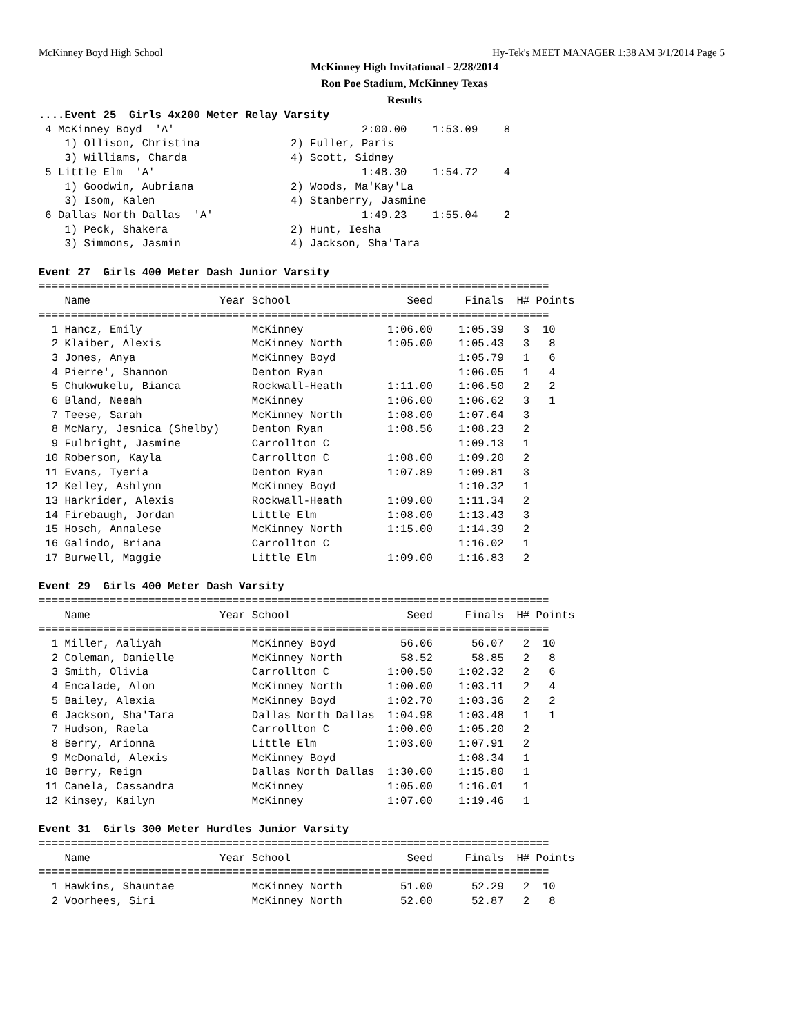McKinney Boyd High School Hy-Tek's MEET MANAGER 1:38 AM 3/1/2014 Page 5
McKinney High Invitational - 2/28/2014
Ron Poe Stadium, McKinney Texas
Results
....Event 25  Girls 4x200 Meter Relay Varsity
 4 McKinney Boyd  'A'                             2:00.00    1:53.09    8   
    1) Ollison, Christina              2) Fuller, Paris                   
    3) Williams, Charda                4) Scott, Sidney                   
 5 Little Elm  'A'                                1:48.30    1:54.72    4   
    1) Goodwin, Aubriana               2) Woods, Ma'Kay'La                
    3) Isom, Kalen                     4) Stanberry, Jasmine              
 6 Dallas North Dallas  'A'                       1:49.23    1:55.04    2   
    1) Peck, Shakera                   2) Hunt, Iesha                     
    3) Simmons, Jasmin                 4) Jackson, Sha'Tara               
 
Event 27  Girls 400 Meter Dash Junior Varsity
===============================================================================
    Name                    Year School                  Seed     Finals  H# Points
===============================================================================
  1 Hancz, Emily                 McKinney             1:06.00    1:05.39   3  10   
  2 Klaiber, Alexis              McKinney North       1:05.00    1:05.43   3   8   
  3 Jones, Anya                  McKinney Boyd                   1:05.79   1   6   
  4 Pierre', Shannon             Denton Ryan                     1:06.05   1   4   
  5 Chukwukelu, Bianca           Rockwall-Heath       1:11.00    1:06.50   2   2   
  6 Bland, Neeah                 McKinney             1:06.00    1:06.62   3   1   
  7 Teese, Sarah                 McKinney North       1:08.00    1:07.64   3 
  8 McNary, Jesnica (Shelby)     Denton Ryan          1:08.56    1:08.23   2 
  9 Fulbright, Jasmine           Carrollton C                    1:09.13   1 
 10 Roberson, Kayla              Carrollton C         1:08.00    1:09.20   2 
 11 Evans, Tyeria                Denton Ryan          1:07.89    1:09.81   3 
 12 Kelley, Ashlynn              McKinney Boyd                   1:10.32   1 
 13 Harkrider, Alexis            Rockwall-Heath       1:09.00    1:11.34   2 
 14 Firebaugh, Jordan            Little Elm           1:08.00    1:13.43   3 
 15 Hosch, Annalese              McKinney North       1:15.00    1:14.39   2 
 16 Galindo, Briana              Carrollton C                    1:16.02   1 
 17 Burwell, Maggie              Little Elm           1:09.00    1:16.83   2 
 
Event 29  Girls 400 Meter Dash Varsity
===============================================================================
    Name                    Year School                  Seed     Finals  H# Points
===============================================================================
  1 Miller, Aaliyah              McKinney Boyd          56.06      56.07   2  10   
  2 Coleman, Danielle            McKinney North         58.52      58.85   2   8   
  3 Smith, Olivia                Carrollton C         1:00.50    1:02.32   2   6   
  4 Encalade, Alon               McKinney North       1:00.00    1:03.11   2   4   
  5 Bailey, Alexia               McKinney Boyd        1:02.70    1:03.36   2   2   
  6 Jackson, Sha'Tara            Dallas North Dallas  1:04.98    1:03.48   1   1   
  7 Hudson, Raela                Carrollton C         1:00.00    1:05.20   2 
  8 Berry, Arionna               Little Elm           1:03.00    1:07.91   2 
  9 McDonald, Alexis             McKinney Boyd                   1:08.34   1 
 10 Berry, Reign                 Dallas North Dallas  1:30.00    1:15.80   1 
 11 Canela, Cassandra            McKinney             1:05.00    1:16.01   1 
 12 Kinsey, Kailyn               McKinney             1:07.00    1:19.46   1 
 
Event 31  Girls 300 Meter Hurdles Junior Varsity
===============================================================================
    Name                    Year School                  Seed     Finals  H# Points
===============================================================================
  1 Hawkins, Shauntae            McKinney North         51.00      52.29   2  10   
  2 Voorhees, Siri               McKinney North         52.00      52.87   2   8